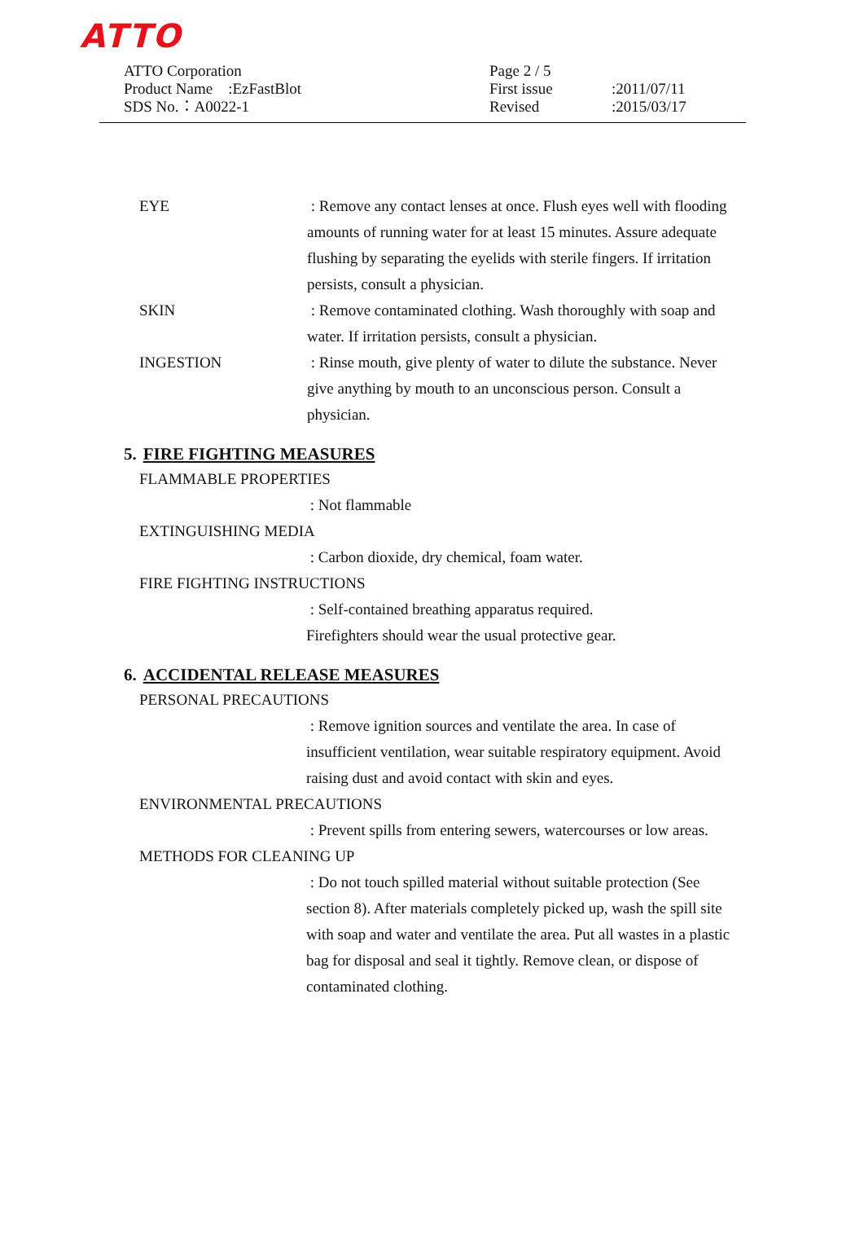ATTO
ATTO Corporation
Product Name :EzFastBlot
SDS No.：A0022-1
Page 2 / 5
First issue:2011/07/11
Revised:2015/03/17
EYE : Remove any contact lenses at once. Flush eyes well with flooding amounts of running water for at least 15 minutes. Assure adequate flushing by separating the eyelids with sterile fingers. If irritation persists, consult a physician.
SKIN : Remove contaminated clothing. Wash thoroughly with soap and water. If irritation persists, consult a physician.
INGESTION : Rinse mouth, give plenty of water to dilute the substance. Never give anything by mouth to an unconscious person. Consult a physician.
5. FIRE FIGHTING MEASURES
FLAMMABLE PROPERTIES
: Not flammable
EXTINGUISHING MEDIA
: Carbon dioxide, dry chemical, foam water.
FIRE FIGHTING INSTRUCTIONS
: Self-contained breathing apparatus required.
Firefighters should wear the usual protective gear.
6. ACCIDENTAL RELEASE MEASURES
PERSONAL PRECAUTIONS
: Remove ignition sources and ventilate the area. In case of insufficient ventilation, wear suitable respiratory equipment. Avoid raising dust and avoid contact with skin and eyes.
ENVIRONMENTAL PRECAUTIONS
: Prevent spills from entering sewers, watercourses or low areas.
METHODS FOR CLEANING UP
: Do not touch spilled material without suitable protection (See section 8). After materials completely picked up, wash the spill site with soap and water and ventilate the area. Put all wastes in a plastic bag for disposal and seal it tightly. Remove clean, or dispose of contaminated clothing.